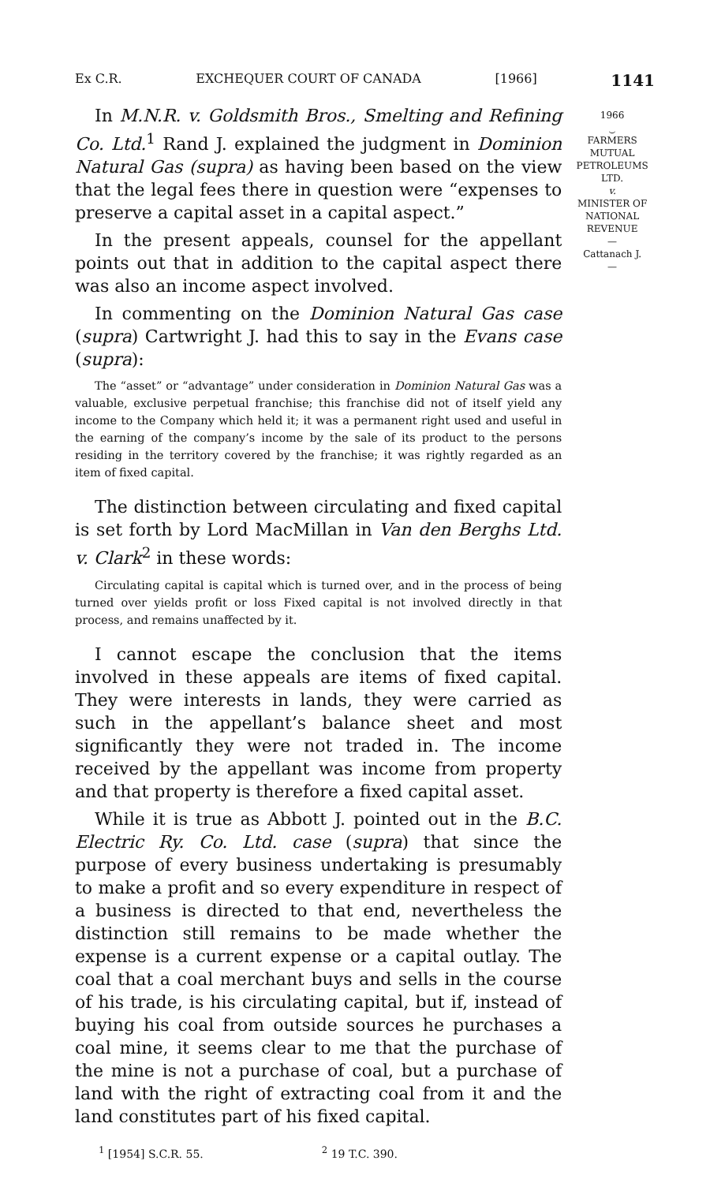Ex C.R. EXCHEQUER COURT OF CANADA [1966] 1141
In M.N.R. v. Goldsmith Bros., Smelting and Refining Co. Ltd.<sup>1</sup> Rand J. explained the judgment in Dominion Natural Gas (supra) as having been based on the view that the legal fees there in question were “expenses to preserve a capital asset in a capital aspect.”
In the present appeals, counsel for the appellant points out that in addition to the capital aspect there was also an income aspect involved.
In commenting on the Dominion Natural Gas case (supra) Cartwright J. had this to say in the Evans case (supra):
The “asset” or “advantage” under consideration in Dominion Natural Gas was a valuable, exclusive perpetual franchise; this franchise did not of itself yield any income to the Company which held it; it was a permanent right used and useful in the earning of the company’s income by the sale of its product to the persons residing in the territory covered by the franchise; it was rightly regarded as an item of fixed capital.
The distinction between circulating and fixed capital is set forth by Lord MacMillan in Van den Berghs Ltd. v. Clark<sup>2</sup> in these words:
Circulating capital is capital which is turned over, and in the process of being turned over yields profit or loss Fixed capital is not involved directly in that process, and remains unaffected by it.
I cannot escape the conclusion that the items involved in these appeals are items of fixed capital. They were interests in lands, they were carried as such in the appellant’s balance sheet and most significantly they were not traded in. The income received by the appellant was income from property and that property is therefore a fixed capital asset.
While it is true as Abbott J. pointed out in the B.C. Electric Ry. Co. Ltd. case (supra) that since the purpose of every business undertaking is presumably to make a profit and so every expenditure in respect of a business is directed to that end, nevertheless the distinction still remains to be made whether the expense is a current expense or a capital outlay. The coal that a coal merchant buys and sells in the course of his trade, is his circulating capital, but if, instead of buying his coal from outside sources he purchases a coal mine, it seems clear to me that the purchase of the mine is not a purchase of coal, but a purchase of land with the right of extracting coal from it and the land constitutes part of his fixed capital.
<sup>1</sup> [1954] S.C.R. 55. <sup>2</sup> 19 T.C. 390.
1966
⏝
FARMERS
MUTUAL
PETROLEUMS
LTD.
v.
MINISTER OF
NATIONAL
REVENUE
—
Cattanach J.
—